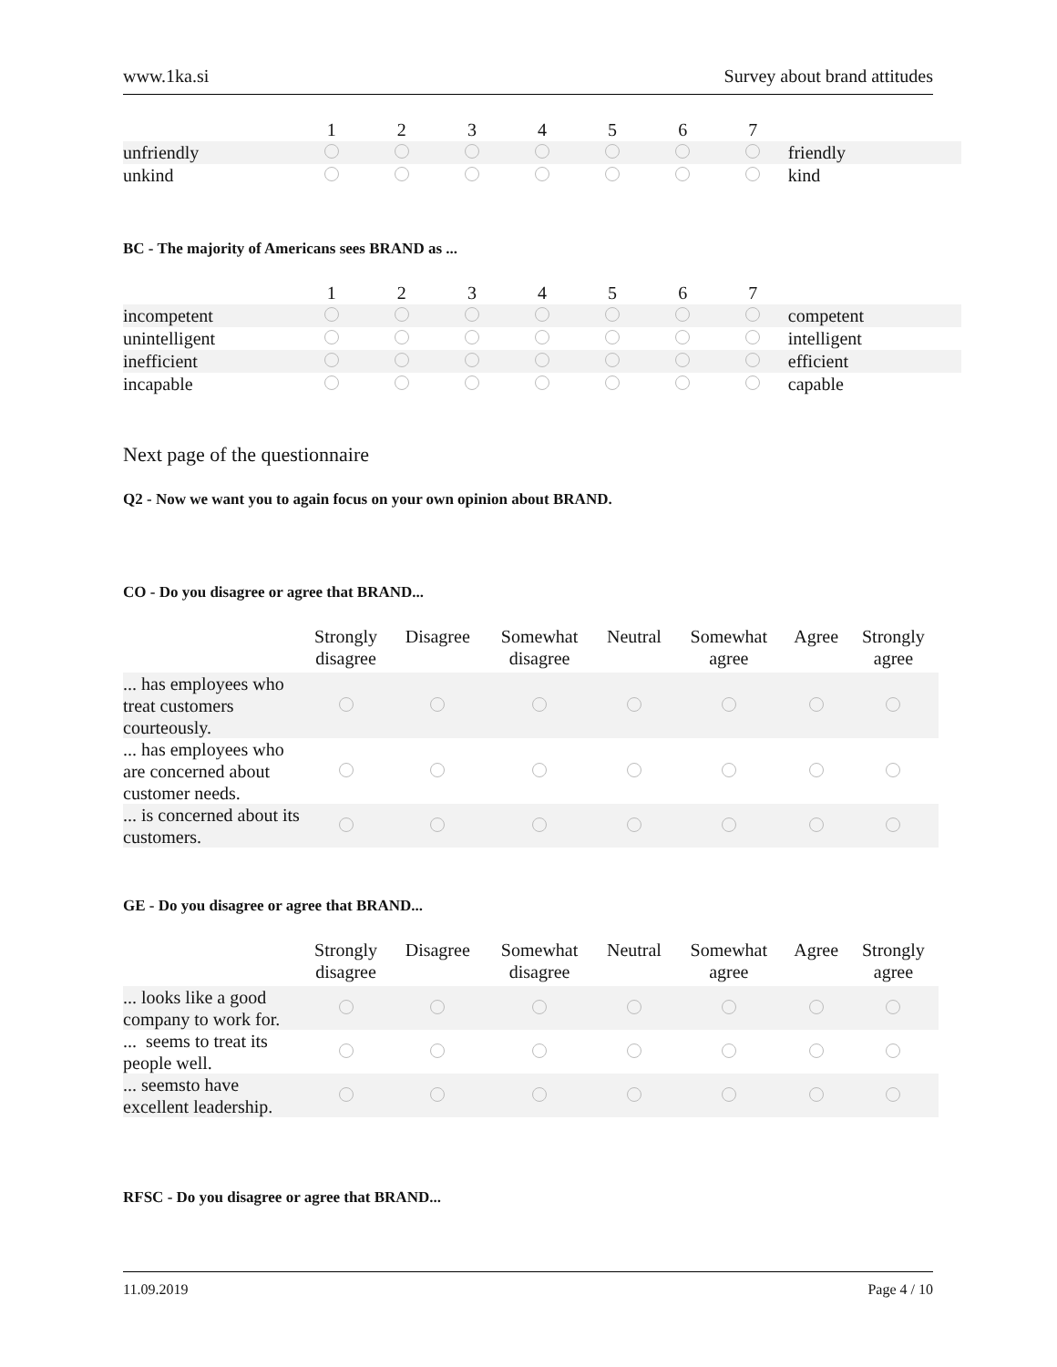www.1ka.si Survey about brand attitudes
| | 1 | 2 | 3 | 4 | 5 | 6 | 7 | |
| --- | --- | --- | --- | --- | --- | --- | --- | --- |
| unfriendly | | | | | | | | friendly |
| unkind | | | | | | | | kind |
BC - The majority of Americans sees BRAND as ...
| | 1 | 2 | 3 | 4 | 5 | 6 | 7 | |
| --- | --- | --- | --- | --- | --- | --- | --- | --- |
| incompetent | | | | | | | | competent |
| unintelligent | | | | | | | | intelligent |
| inefficient | | | | | | | | efficient |
| incapable | | | | | | | | capable |
Next page of the questionnaire
Q2 - Now we want you to again focus on your own opinion about BRAND.
CO - Do you disagree or agree that BRAND...
| | Strongly disagree | Disagree | Somewhat disagree | Neutral | Somewhat agree | Agree | Strongly agree |
| --- | --- | --- | --- | --- | --- | --- | --- |
| ... has employees who treat customers courteously. | | | | | | | |
| ... has employees who are concerned about customer needs. | | | | | | | |
| ... is concerned about its customers. | | | | | | | |
GE - Do you disagree or agree that BRAND...
| | Strongly disagree | Disagree | Somewhat disagree | Neutral | Somewhat agree | Agree | Strongly agree |
| --- | --- | --- | --- | --- | --- | --- | --- |
| ... looks like a good company to work for. | | | | | | | |
| ... seems to treat its people well. | | | | | | | |
| ... seemsto have excellent leadership. | | | | | | | |
RFSC - Do you disagree or agree that BRAND...
11.09.2019 Page 4 / 10